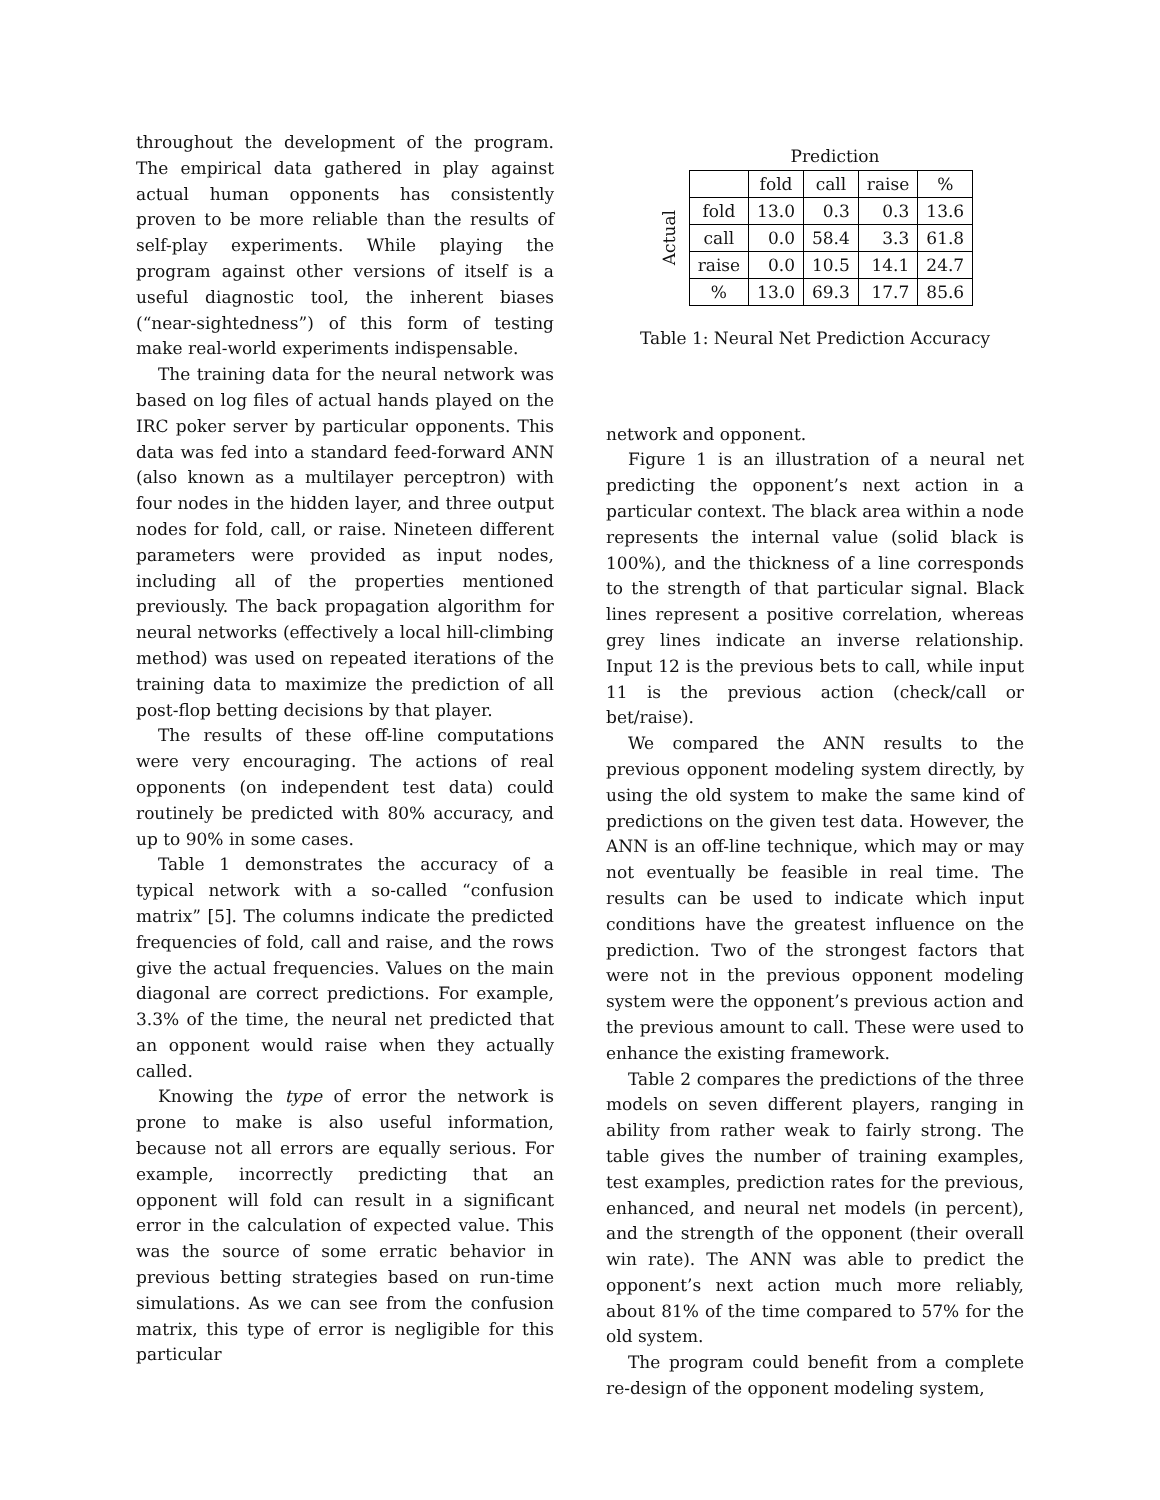throughout the development of the program. The empirical data gathered in play against actual human opponents has consistently proven to be more reliable than the results of self-play experiments. While playing the program against other versions of itself is a useful diagnostic tool, the inherent biases (“near-sightedness”) of this form of testing make real-world experiments indispensable.
The training data for the neural network was based on log files of actual hands played on the IRC poker server by particular opponents. This data was fed into a standard feed-forward ANN (also known as a multilayer perceptron) with four nodes in the hidden layer, and three output nodes for fold, call, or raise. Nineteen different parameters were provided as input nodes, including all of the properties mentioned previously. The back propagation algorithm for neural networks (effectively a local hill-climbing method) was used on repeated iterations of the training data to maximize the prediction of all post-flop betting decisions by that player.
The results of these off-line computations were very encouraging. The actions of real opponents (on independent test data) could routinely be predicted with 80% accuracy, and up to 90% in some cases.
Table 1 demonstrates the accuracy of a typical network with a so-called “confusion matrix” [5]. The columns indicate the predicted frequencies of fold, call and raise, and the rows give the actual frequencies. Values on the main diagonal are correct predictions. For example, 3.3% of the time, the neural net predicted that an opponent would raise when they actually called.
Knowing the type of error the network is prone to make is also useful information, because not all errors are equally serious. For example, incorrectly predicting that an opponent will fold can result in a significant error in the calculation of expected value. This was the source of some erratic behavior in previous betting strategies based on run-time simulations. As we can see from the confusion matrix, this type of error is negligible for this particular
Prediction
Actual
| | fold | call | raise | % |
| --- | --- | --- | --- | --- |
| fold | 13.0 | 0.3 | 0.3 | 13.6 |
| call | 0.0 | 58.4 | 3.3 | 61.8 |
| raise | 0.0 | 10.5 | 14.1 | 24.7 |
| % | 13.0 | 69.3 | 17.7 | 85.6 |
Table 1: Neural Net Prediction Accuracy
network and opponent.
Figure 1 is an illustration of a neural net predicting the opponent’s next action in a particular context. The black area within a node represents the internal value (solid black is 100%), and the thickness of a line corresponds to the strength of that particular signal. Black lines represent a positive correlation, whereas grey lines indicate an inverse relationship. Input 12 is the previous bets to call, while input 11 is the previous action (check/call or bet/raise).
We compared the ANN results to the previous opponent modeling system directly, by using the old system to make the same kind of predictions on the given test data. However, the ANN is an off-line technique, which may or may not eventually be feasible in real time. The results can be used to indicate which input conditions have the greatest influence on the prediction. Two of the strongest factors that were not in the previous opponent modeling system were the opponent’s previous action and the previous amount to call. These were used to enhance the existing framework.
Table 2 compares the predictions of the three models on seven different players, ranging in ability from rather weak to fairly strong. The table gives the number of training examples, test examples, prediction rates for the previous, enhanced, and neural net models (in percent), and the strength of the opponent (their overall win rate). The ANN was able to predict the opponent’s next action much more reliably, about 81% of the time compared to 57% for the old system.
The program could benefit from a complete re-design of the opponent modeling system,